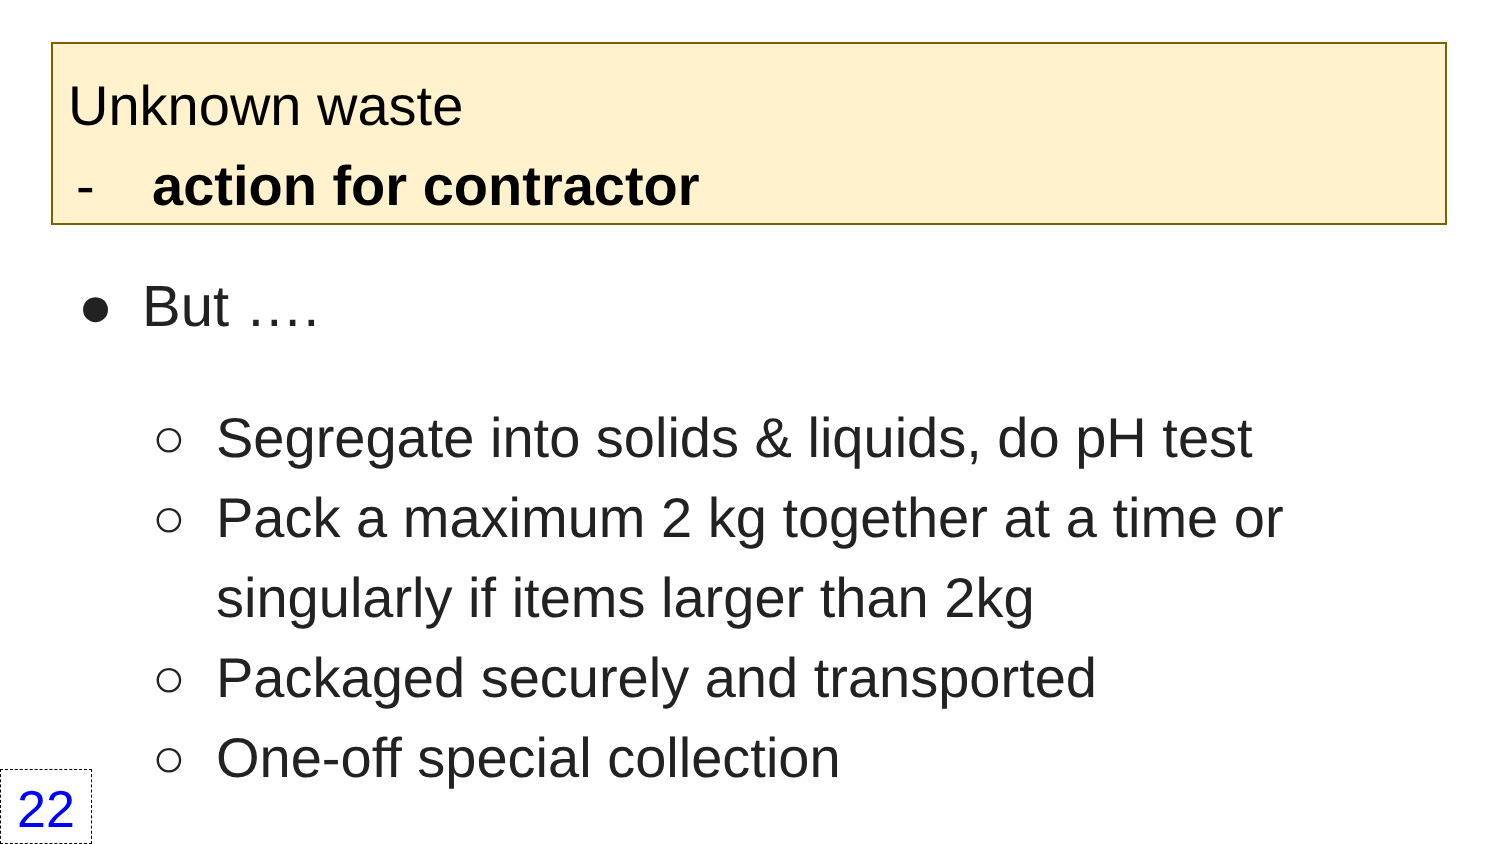Unknown waste
- action for contractor
● But ….
○ Segregate into solids & liquids, do pH test
○ Pack a maximum 2 kg together at a time or singularly if items larger than 2kg
○ Packaged securely and transported
○ One-off special collection
22